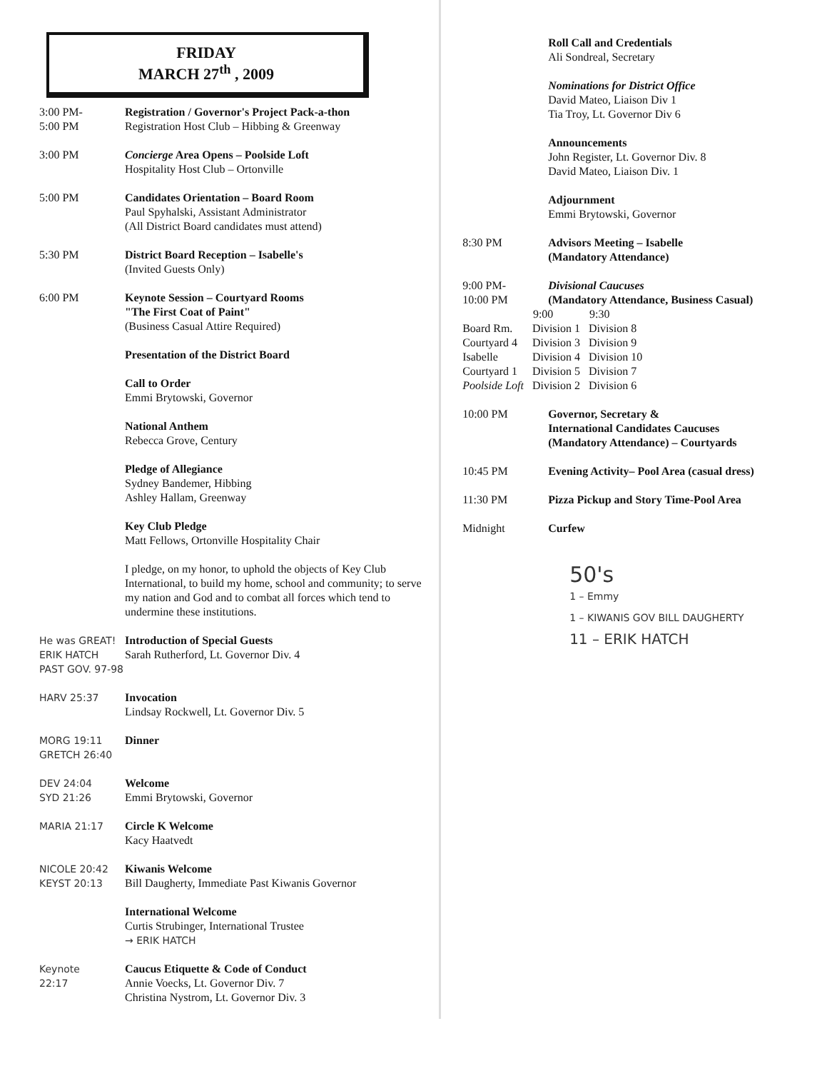FRIDAY
MARCH 27<sup>th</sup> , 2009
3:00 PM-
5:00 PM
Registration / Governor's Project Pack-a-thon
Registration Host Club – Hibbing & Greenway
3:00 PM Concierge Area Opens – Poolside Loft
Hospitality Host Club – Ortonville
5:00 PM Candidates Orientation – Board Room
Paul Spyhalski, Assistant Administrator
(All District Board candidates must attend)
5:30 PM District Board Reception – Isabelle's
(Invited Guests Only)
6:00 PM Keynote Session – Courtyard Rooms
"The First Coat of Paint"
(Business Casual Attire Required)
Presentation of the District Board
Call to Order
Emmi Brytowski, Governor
National Anthem
Rebecca Grove, Century
Pledge of Allegiance
Sydney Bandemer, Hibbing
Ashley Hallam, Greenway
Key Club Pledge
Matt Fellows, Ortonville Hospitality Chair
I pledge, on my honor, to uphold the objects of Key Club International, to build my home, school and community; to serve my nation and God and to combat all forces which tend to undermine these institutions.
He was GREAT!
ERIK HATCH
PAST GOV. 97-98
Introduction of Special Guests
Sarah Rutherford, Lt. Governor Div. 4
HARV 25:37 Invocation
Lindsay Rockwell, Lt. Governor Div. 5
MORG 19:11
GRETCH 26:40
Dinner
DEV 24:04
SYD 21:26
Welcome
Emmi Brytowski, Governor
MARIA 21:17 Circle K Welcome
Kacy Haatvedt
NICOLE 20:42
KEYST 20:13
Kiwanis Welcome
Bill Daugherty, Immediate Past Kiwanis Governor
International Welcome
Curtis Strubinger, International Trustee
→ ERIK HATCH
Keynote
22:17
Caucus Etiquette & Code of Conduct
Annie Voecks, Lt. Governor Div. 7
Christina Nystrom, Lt. Governor Div. 3
Roll Call and Credentials
Ali Sondreal, Secretary
Nominations for District Office
David Mateo, Liaison Div 1
Tia Troy, Lt. Governor Div 6
Announcements
John Register, Lt. Governor Div. 8
David Mateo, Liaison Div. 1
Adjournment
Emmi Brytowski, Governor
8:30 PM Advisors Meeting – Isabelle
(Mandatory Attendance)
9:00 PM-
10:00 PM
Divisional Caucuses
(Mandatory Attendance, Business Casual)
| | 9:00 | 9:30 |
| --- | --- | --- |
| Board Rm. | Division 1 | Division 8 |
| Courtyard 4 | Division 3 | Division 9 |
| Isabelle | Division 4 | Division 10 |
| Courtyard 1 | Division 5 | Division 7 |
| Poolside Loft | Division 2 | Division 6 |
10:00 PM Governor, Secretary &
International Candidates Caucuses
(Mandatory Attendance) – Courtyards
10:45 PM Evening Activity– Pool Area (casual dress)
11:30 PM Pizza Pickup and Story Time-Pool Area
Midnight Curfew
50's
1 – Emmy
1 – KIWANIS GOV BILL DAUGHERTY
11 – ERIK HATCH